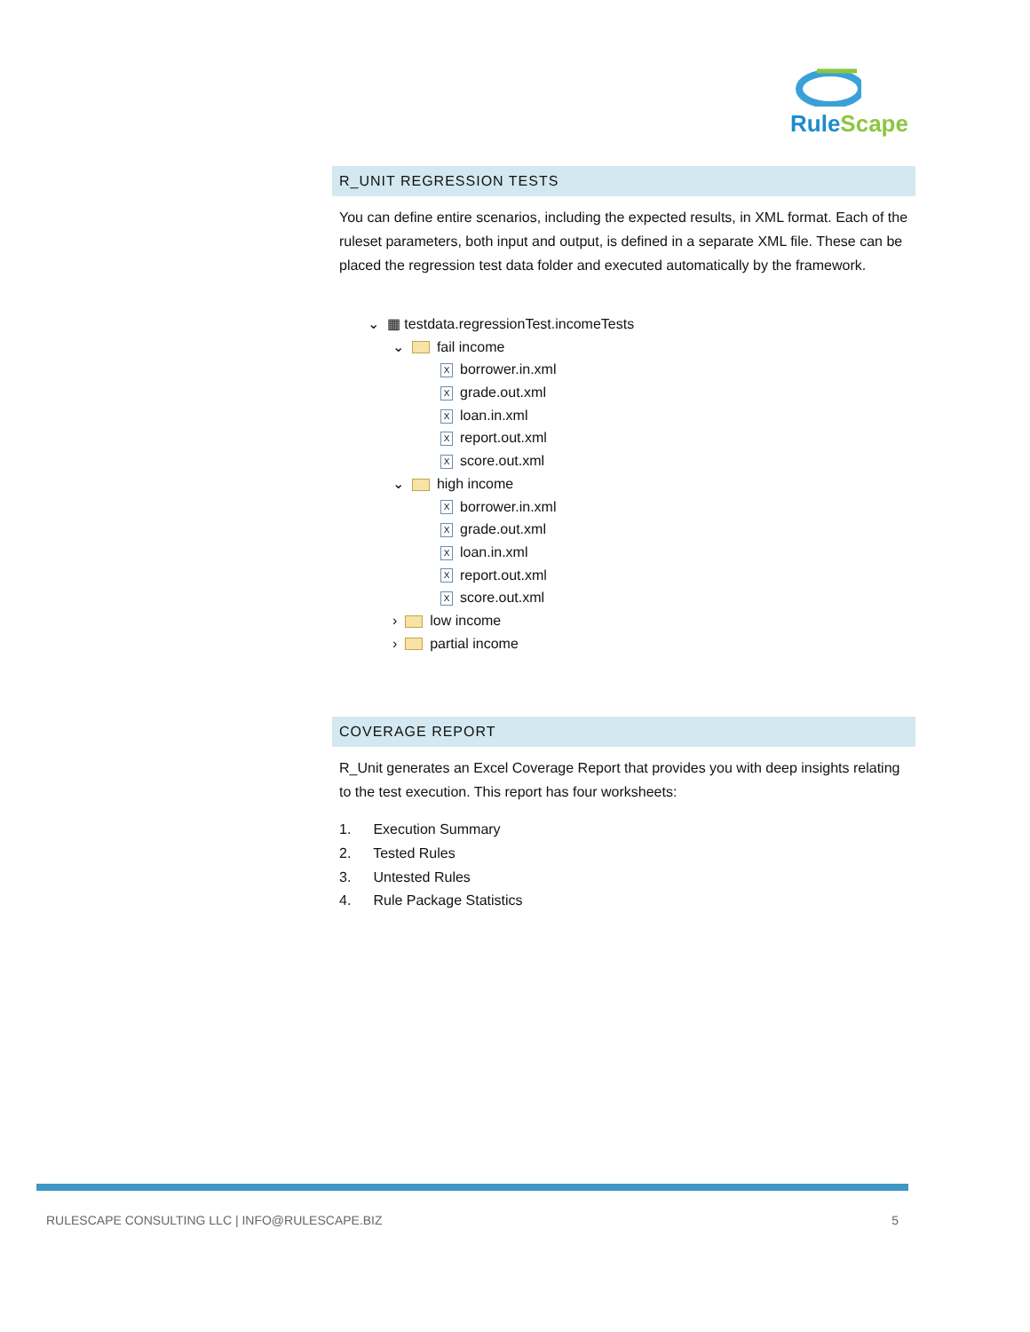Rule Scape
R_UNIT REGRESSION TESTS
You can define entire scenarios, including the expected results, in XML format. Each of the ruleset parameters, both input and output, is defined in a separate XML file. These can be placed the regression test data folder and executed automatically by the framework.
⌄ ▦ testdata.regressionTest.incomeTests
⌄ fail income
Xborrower.in.xml
Xgrade.out.xml
Xloan.in.xml
Xreport.out.xml
Xscore.out.xml
⌄ high income
Xborrower.in.xml
Xgrade.out.xml
Xloan.in.xml
Xreport.out.xml
Xscore.out.xml
› low income
› partial income
COVERAGE REPORT
R_Unit generates an Excel Coverage Report that provides you with deep insights relating to the test execution. This report has four worksheets:
1. Execution Summary
2. Tested Rules
3. Untested Rules
4. Rule Package Statistics
RULESCAPE CONSULTING LLC | INFO@RULESCAPE.BIZ 5